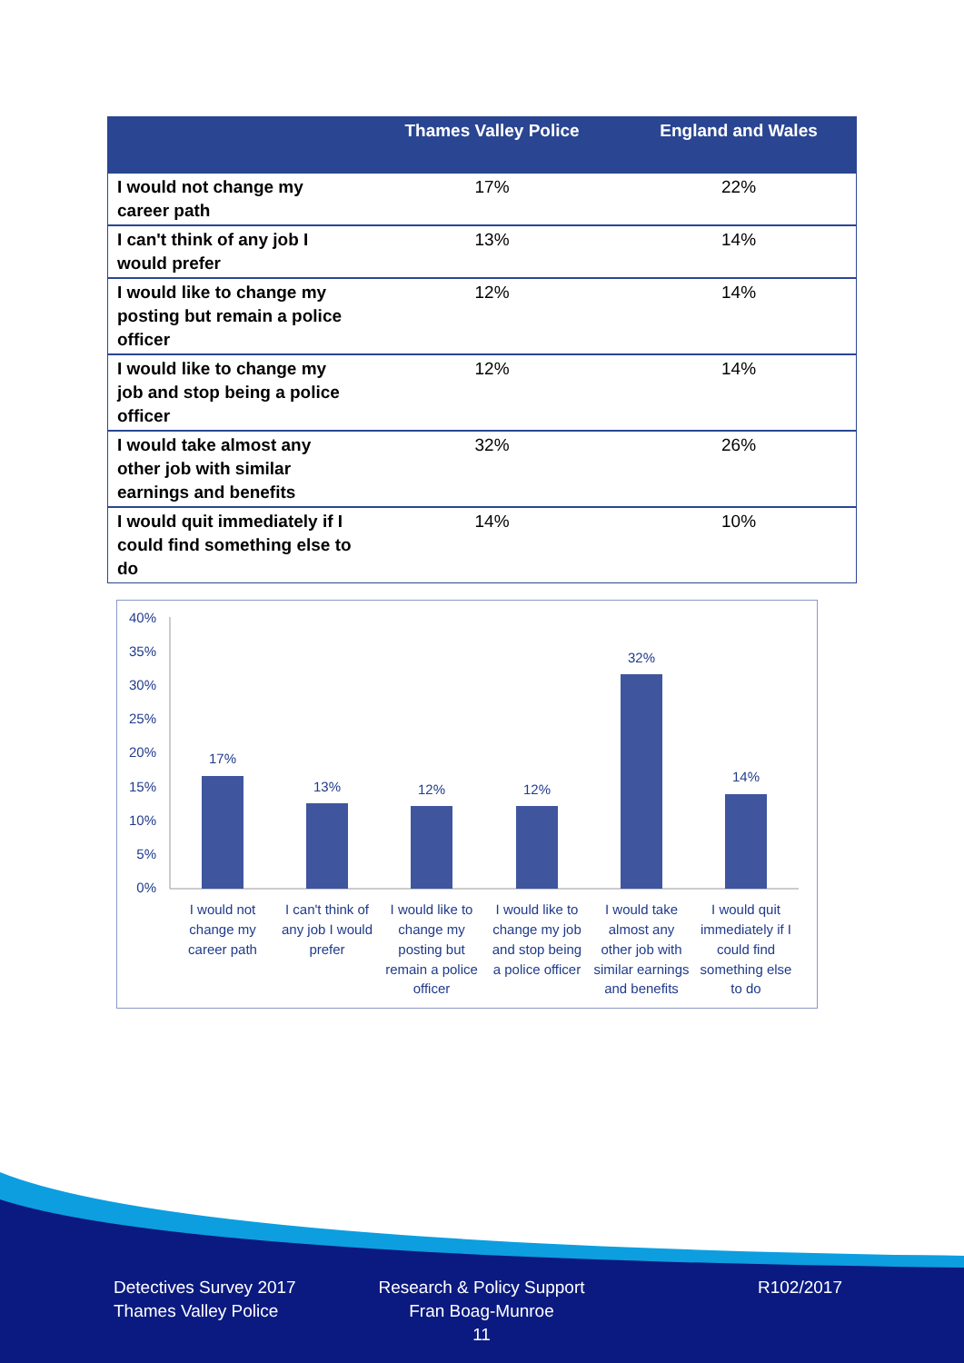| | Thames Valley Police | England and Wales |
| --- | --- | --- |
| I would not change my career path | 17% | 22% |
| I can't think of any job I would prefer | 13% | 14% |
| I would like to change my posting but remain a police officer | 12% | 14% |
| I would like to change my job and stop being a police officer | 12% | 14% |
| I would take almost any other job with similar earnings and benefits | 32% | 26% |
| I would quit immediately if I could find something else to do | 14% | 10% |
40%
35%
30%
25%
20%
15%
10%
5%
0%
17%
13%
12%
12%
32%
14%
I would not
change my
career path
I can't think of
any job I would
prefer
I would like to
change my
posting but
remain a police
officer
I would like to
change my job
and stop being
a police officer
I would take
almost any
other job with
similar earnings
and benefits
I would quit
immediately if I
could find
something else
to do
Detectives Survey 2017
Thames Valley Police
Research & Policy Support
Fran Boag-Munroe
11
R102/2017